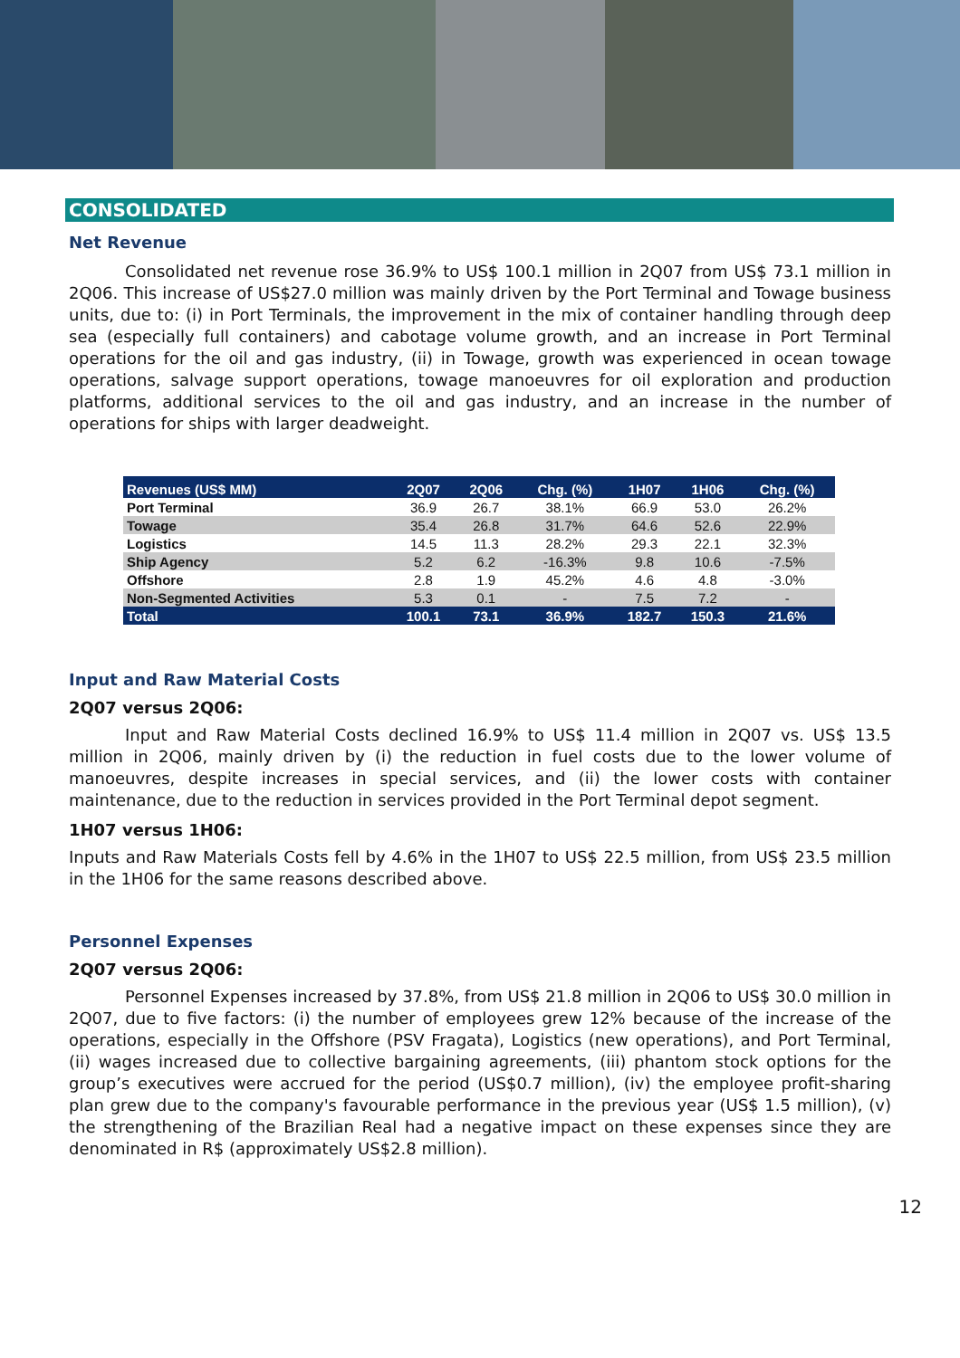CONSOLIDATED
Net Revenue
Consolidated net revenue rose 36.9% to US$ 100.1 million in 2Q07 from US$ 73.1 million in 2Q06. This increase of US$27.0 million was mainly driven by the Port Terminal and Towage business units, due to: (i) in Port Terminals, the improvement in the mix of container handling through deep sea (especially full containers) and cabotage volume growth, and an increase in Port Terminal operations for the oil and gas industry, (ii) in Towage, growth was experienced in ocean towage operations, salvage support operations, towage manoeuvres for oil exploration and production platforms, additional services to the oil and gas industry, and an increase in the number of operations for ships with larger deadweight.
| Revenues (US$ MM) | 2Q07 | 2Q06 | Chg. (%) | 1H07 | 1H06 | Chg. (%) |
| --- | --- | --- | --- | --- | --- | --- |
| Port Terminal | 36.9 | 26.7 | 38.1% | 66.9 | 53.0 | 26.2% |
| Towage | 35.4 | 26.8 | 31.7% | 64.6 | 52.6 | 22.9% |
| Logistics | 14.5 | 11.3 | 28.2% | 29.3 | 22.1 | 32.3% |
| Ship Agency | 5.2 | 6.2 | -16.3% | 9.8 | 10.6 | -7.5% |
| Offshore | 2.8 | 1.9 | 45.2% | 4.6 | 4.8 | -3.0% |
| Non-Segmented Activities | 5.3 | 0.1 | - | 7.5 | 7.2 | - |
| Total | 100.1 | 73.1 | 36.9% | 182.7 | 150.3 | 21.6% |
Input and Raw Material Costs
2Q07 versus 2Q06:
Input and Raw Material Costs declined 16.9% to US$ 11.4 million in 2Q07 vs. US$ 13.5 million in 2Q06, mainly driven by (i) the reduction in fuel costs due to the lower volume of manoeuvres, despite increases in special services, and (ii) the lower costs with container maintenance, due to the reduction in services provided in the Port Terminal depot segment.
1H07 versus 1H06:
Inputs and Raw Materials Costs fell by 4.6% in the 1H07 to US$ 22.5 million, from US$ 23.5 million in the 1H06 for the same reasons described above.
Personnel Expenses
2Q07 versus 2Q06:
Personnel Expenses increased by 37.8%, from US$ 21.8 million in 2Q06 to US$ 30.0 million in 2Q07, due to five factors: (i) the number of employees grew 12% because of the increase of the operations, especially in the Offshore (PSV Fragata), Logistics (new operations), and Port Terminal, (ii) wages increased due to collective bargaining agreements, (iii) phantom stock options for the group’s executives were accrued for the period (US$0.7 million), (iv) the employee profit-sharing plan grew due to the company's favourable performance in the previous year (US$ 1.5 million), (v) the strengthening of the Brazilian Real had a negative impact on these expenses since they are denominated in R$ (approximately US$2.8 million).
12